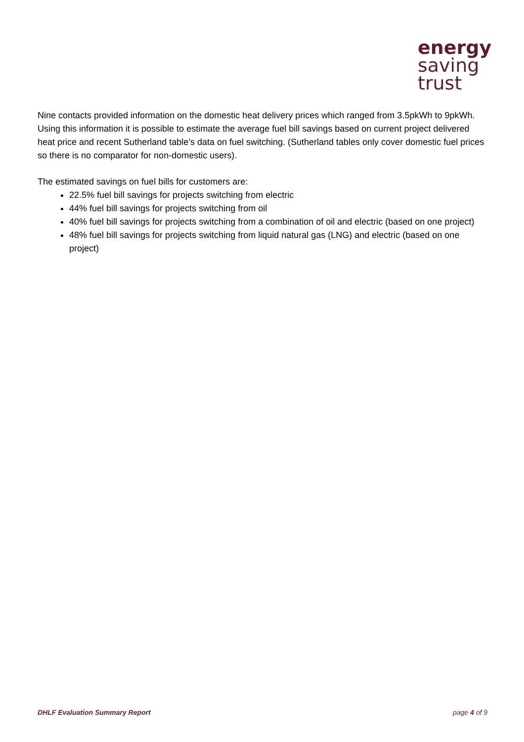energy
saving
trust
Nine contacts provided information on the domestic heat delivery prices which ranged from 3.5pkWh to 9pkWh. Using this information it is possible to estimate the average fuel bill savings based on current project delivered heat price and recent Sutherland table’s data on fuel switching. (Sutherland tables only cover domestic fuel prices so there is no comparator for non-domestic users).
The estimated savings on fuel bills for customers are:
22.5% fuel bill savings for projects switching from electric
44% fuel bill savings for projects switching from oil
40% fuel bill savings for projects switching from a combination of oil and electric (based on one project)
48% fuel bill savings for projects switching from liquid natural gas (LNG) and electric (based on one project)
DHLF Evaluation Summary Report page 4 of 9